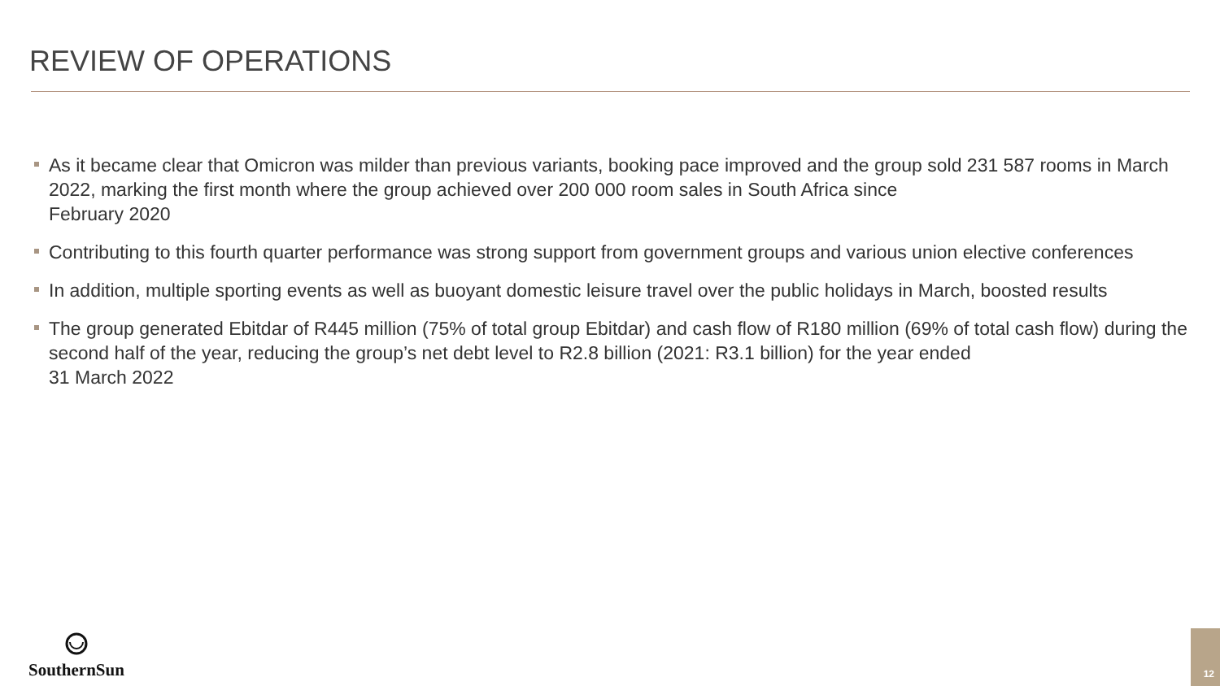REVIEW OF OPERATIONS
As it became clear that Omicron was milder than previous variants, booking pace improved and the group sold 231 587 rooms in March 2022, marking the first month where the group achieved over 200 000 room sales in South Africa since
February 2020
Contributing to this fourth quarter performance was strong support from government groups and various union elective conferences
In addition, multiple sporting events as well as buoyant domestic leisure travel over the public holidays in March, boosted results
The group generated Ebitdar of R445 million (75% of total group Ebitdar) and cash flow of R180 million (69% of total cash flow) during the second half of the year, reducing the group’s net debt level to R2.8 billion (2021: R3.1 billion) for the year ended
31 March 2022
SouthernSun
12